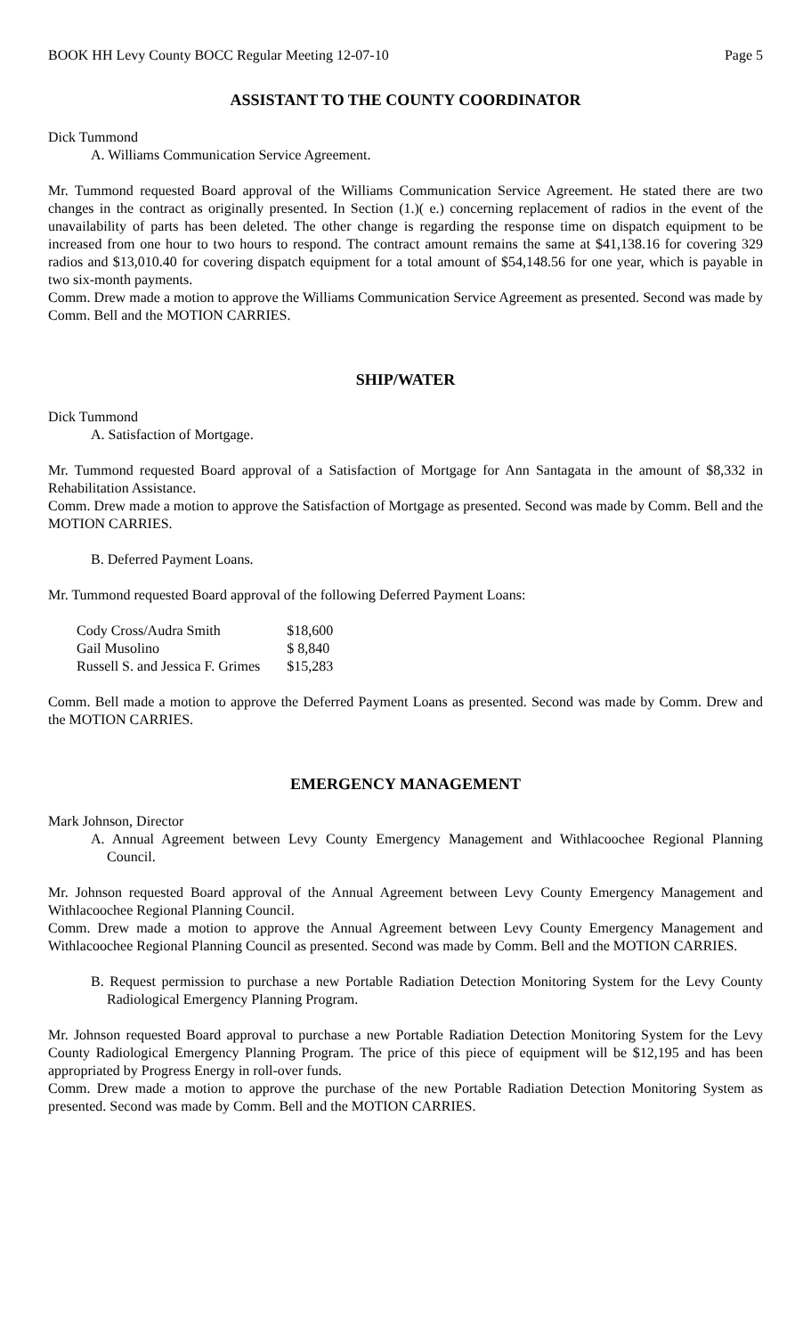BOOK HH Levy County BOCC Regular Meeting 12-07-10 Page 5
ASSISTANT TO THE COUNTY COORDINATOR
Dick Tummond
A. Williams Communication Service Agreement.
Mr. Tummond requested Board approval of the Williams Communication Service Agreement. He stated there are two changes in the contract as originally presented. In Section (1.)( e.) concerning replacement of radios in the event of the unavailability of parts has been deleted. The other change is regarding the response time on dispatch equipment to be increased from one hour to two hours to respond. The contract amount remains the same at $41,138.16 for covering 329 radios and $13,010.40 for covering dispatch equipment for a total amount of $54,148.56 for one year, which is payable in two six-month payments.
Comm. Drew made a motion to approve the Williams Communication Service Agreement as presented. Second was made by Comm. Bell and the MOTION CARRIES.
SHIP/WATER
Dick Tummond
A. Satisfaction of Mortgage.
Mr. Tummond requested Board approval of a Satisfaction of Mortgage for Ann Santagata in the amount of $8,332 in Rehabilitation Assistance.
Comm. Drew made a motion to approve the Satisfaction of Mortgage as presented. Second was made by Comm. Bell and the MOTION CARRIES.
B. Deferred Payment Loans.
Mr. Tummond requested Board approval of the following Deferred Payment Loans:
| Cody Cross/Audra Smith | $18,600 |
| Gail Musolino | $ 8,840 |
| Russell S. and Jessica F. Grimes | $15,283 |
Comm. Bell made a motion to approve the Deferred Payment Loans as presented. Second was made by Comm. Drew and the MOTION CARRIES.
EMERGENCY MANAGEMENT
Mark Johnson, Director
A. Annual Agreement between Levy County Emergency Management and Withlacoochee Regional Planning Council.
Mr. Johnson requested Board approval of the Annual Agreement between Levy County Emergency Management and Withlacoochee Regional Planning Council.
Comm. Drew made a motion to approve the Annual Agreement between Levy County Emergency Management and Withlacoochee Regional Planning Council as presented. Second was made by Comm. Bell and the MOTION CARRIES.
B. Request permission to purchase a new Portable Radiation Detection Monitoring System for the Levy County Radiological Emergency Planning Program.
Mr. Johnson requested Board approval to purchase a new Portable Radiation Detection Monitoring System for the Levy County Radiological Emergency Planning Program. The price of this piece of equipment will be $12,195 and has been appropriated by Progress Energy in roll-over funds.
Comm. Drew made a motion to approve the purchase of the new Portable Radiation Detection Monitoring System as presented. Second was made by Comm. Bell and the MOTION CARRIES.